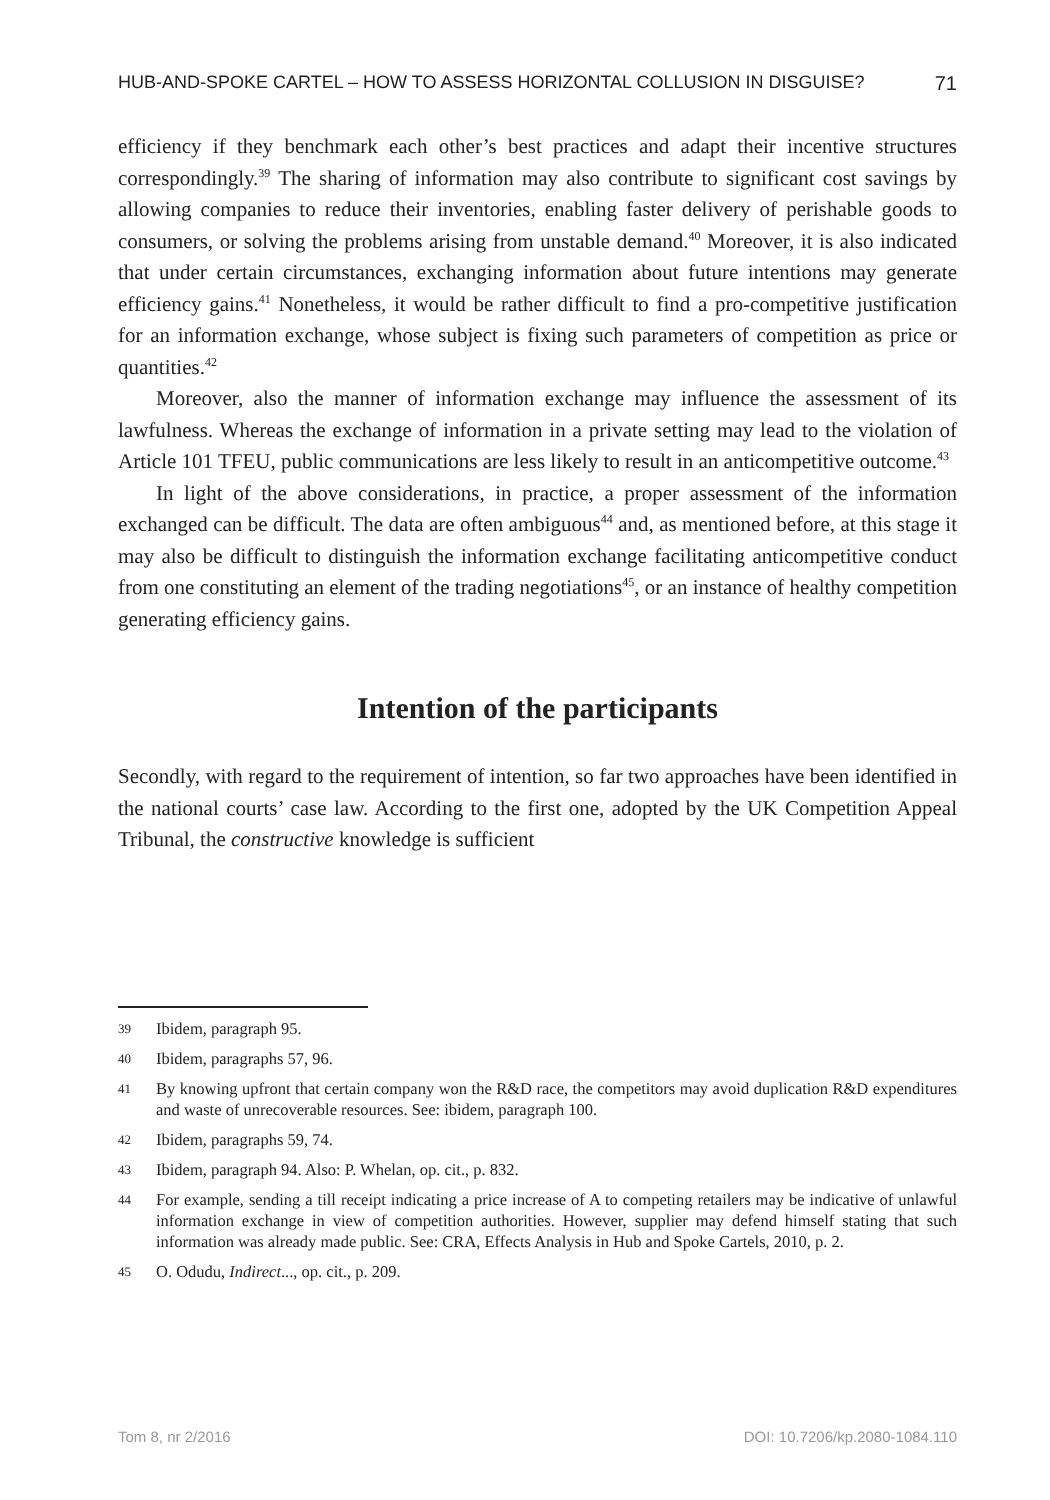HUB-AND-SPOKE CARTEL – HOW TO ASSESS HORIZONTAL COLLUSION IN DISGUISE? 71
efficiency if they benchmark each other’s best practices and adapt their incentive structures correspondingly.<sup>39</sup> The sharing of information may also contribute to significant cost savings by allowing companies to reduce their inventories, enabling faster delivery of perishable goods to consumers, or solving the problems arising from unstable demand.<sup>40</sup> Moreover, it is also indicated that under certain circumstances, exchanging information about future intentions may generate efficiency gains.<sup>41</sup> Nonetheless, it would be rather difficult to find a pro-competitive justification for an information exchange, whose subject is fixing such parameters of competition as price or quantities.<sup>42</sup>
Moreover, also the manner of information exchange may influence the assessment of its lawfulness. Whereas the exchange of information in a private setting may lead to the violation of Article 101 TFEU, public communications are less likely to result in an anticompetitive outcome.<sup>43</sup>
In light of the above considerations, in practice, a proper assessment of the information exchanged can be difficult. The data are often ambiguous<sup>44</sup> and, as mentioned before, at this stage it may also be difficult to distinguish the information exchange facilitating anticompetitive conduct from one constituting an element of the trading negotiations<sup>45</sup>, or an instance of healthy competition generating efficiency gains.
Intention of the participants
Secondly, with regard to the requirement of intention, so far two approaches have been identified in the national courts’ case law. According to the first one, adopted by the UK Competition Appeal Tribunal, the constructive knowledge is sufficient
39 Ibidem, paragraph 95.
40 Ibidem, paragraphs 57, 96.
41 By knowing upfront that certain company won the R&D race, the competitors may avoid duplication R&D expenditures and waste of unrecoverable resources. See: ibidem, paragraph 100.
42 Ibidem, paragraphs 59, 74.
43 Ibidem, paragraph 94. Also: P. Whelan, op. cit., p. 832.
44 For example, sending a till receipt indicating a price increase of A to competing retailers may be indicative of unlawful information exchange in view of competition authorities. However, supplier may defend himself stating that such information was already made public. See: CRA, Effects Analysis in Hub and Spoke Cartels, 2010, p. 2.
45 O. Odudu, Indirect..., op. cit., p. 209.
Tom 8, nr 2/2016 DOI: 10.7206/kp.2080-1084.110